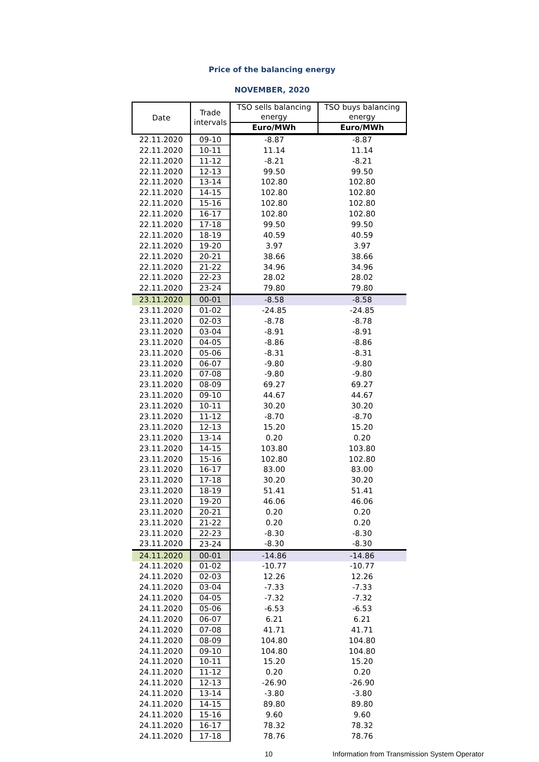Price of the balancing energy
NOVEMBER, 2020
| Date | Trade intervals | TSO sells balancing energy | TSO buys balancing energy |
| --- | --- | --- | --- |
| | | Euro/MWh | Euro/MWh |
| 22.11.2020 | 09-10 | -8.87 | -8.87 |
| 22.11.2020 | 10-11 | 11.14 | 11.14 |
| 22.11.2020 | 11-12 | -8.21 | -8.21 |
| 22.11.2020 | 12-13 | 99.50 | 99.50 |
| 22.11.2020 | 13-14 | 102.80 | 102.80 |
| 22.11.2020 | 14-15 | 102.80 | 102.80 |
| 22.11.2020 | 15-16 | 102.80 | 102.80 |
| 22.11.2020 | 16-17 | 102.80 | 102.80 |
| 22.11.2020 | 17-18 | 99.50 | 99.50 |
| 22.11.2020 | 18-19 | 40.59 | 40.59 |
| 22.11.2020 | 19-20 | 3.97 | 3.97 |
| 22.11.2020 | 20-21 | 38.66 | 38.66 |
| 22.11.2020 | 21-22 | 34.96 | 34.96 |
| 22.11.2020 | 22-23 | 28.02 | 28.02 |
| 22.11.2020 | 23-24 | 79.80 | 79.80 |
| 23.11.2020 | 00-01 | -8.58 | -8.58 |
| 23.11.2020 | 01-02 | -24.85 | -24.85 |
| 23.11.2020 | 02-03 | -8.78 | -8.78 |
| 23.11.2020 | 03-04 | -8.91 | -8.91 |
| 23.11.2020 | 04-05 | -8.86 | -8.86 |
| 23.11.2020 | 05-06 | -8.31 | -8.31 |
| 23.11.2020 | 06-07 | -9.80 | -9.80 |
| 23.11.2020 | 07-08 | -9.80 | -9.80 |
| 23.11.2020 | 08-09 | 69.27 | 69.27 |
| 23.11.2020 | 09-10 | 44.67 | 44.67 |
| 23.11.2020 | 10-11 | 30.20 | 30.20 |
| 23.11.2020 | 11-12 | -8.70 | -8.70 |
| 23.11.2020 | 12-13 | 15.20 | 15.20 |
| 23.11.2020 | 13-14 | 0.20 | 0.20 |
| 23.11.2020 | 14-15 | 103.80 | 103.80 |
| 23.11.2020 | 15-16 | 102.80 | 102.80 |
| 23.11.2020 | 16-17 | 83.00 | 83.00 |
| 23.11.2020 | 17-18 | 30.20 | 30.20 |
| 23.11.2020 | 18-19 | 51.41 | 51.41 |
| 23.11.2020 | 19-20 | 46.06 | 46.06 |
| 23.11.2020 | 20-21 | 0.20 | 0.20 |
| 23.11.2020 | 21-22 | 0.20 | 0.20 |
| 23.11.2020 | 22-23 | -8.30 | -8.30 |
| 23.11.2020 | 23-24 | -8.30 | -8.30 |
| 24.11.2020 | 00-01 | -14.86 | -14.86 |
| 24.11.2020 | 01-02 | -10.77 | -10.77 |
| 24.11.2020 | 02-03 | 12.26 | 12.26 |
| 24.11.2020 | 03-04 | -7.33 | -7.33 |
| 24.11.2020 | 04-05 | -7.32 | -7.32 |
| 24.11.2020 | 05-06 | -6.53 | -6.53 |
| 24.11.2020 | 06-07 | 6.21 | 6.21 |
| 24.11.2020 | 07-08 | 41.71 | 41.71 |
| 24.11.2020 | 08-09 | 104.80 | 104.80 |
| 24.11.2020 | 09-10 | 104.80 | 104.80 |
| 24.11.2020 | 10-11 | 15.20 | 15.20 |
| 24.11.2020 | 11-12 | 0.20 | 0.20 |
| 24.11.2020 | 12-13 | -26.90 | -26.90 |
| 24.11.2020 | 13-14 | -3.80 | -3.80 |
| 24.11.2020 | 14-15 | 89.80 | 89.80 |
| 24.11.2020 | 15-16 | 9.60 | 9.60 |
| 24.11.2020 | 16-17 | 78.32 | 78.32 |
| 24.11.2020 | 17-18 | 78.76 | 78.76 |
10 Information from Transmission System Operator